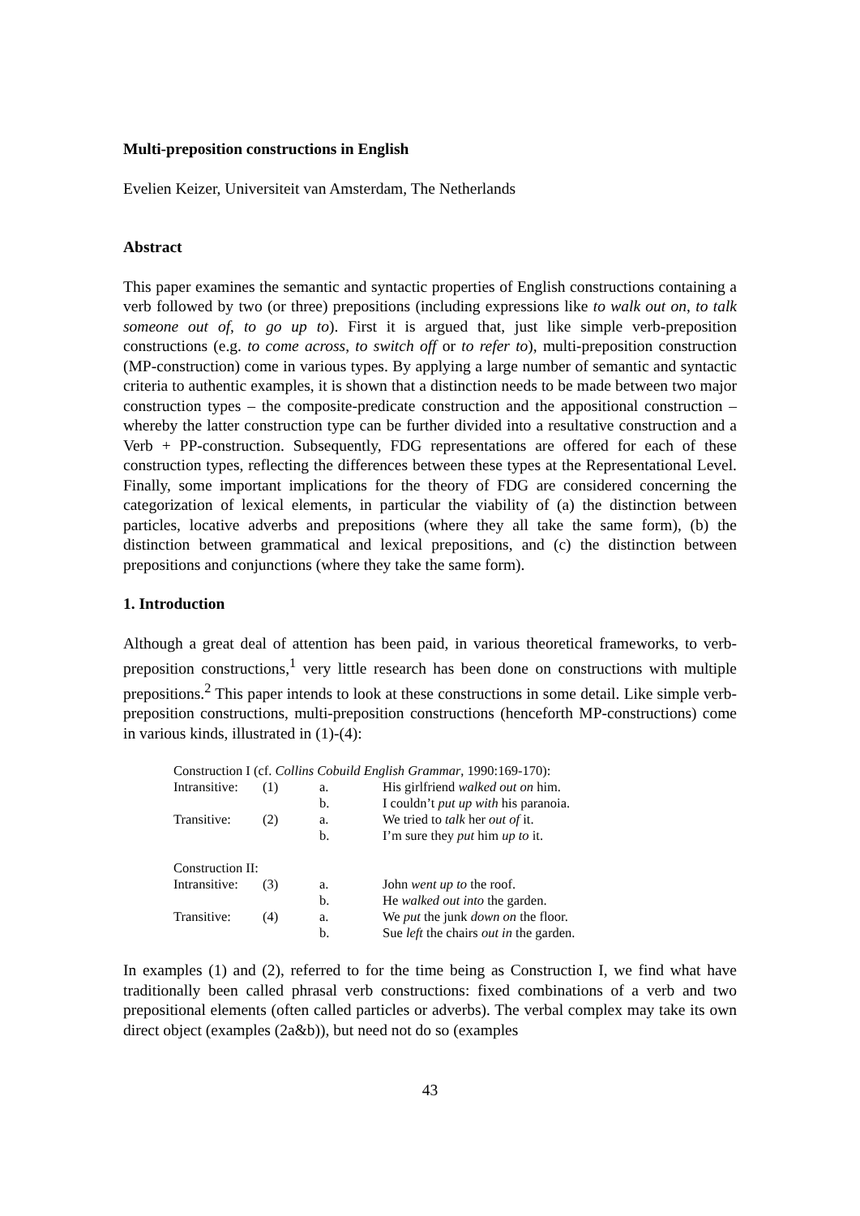Multi-preposition constructions in English
Evelien Keizer, Universiteit van Amsterdam, The Netherlands
Abstract
This paper examines the semantic and syntactic properties of English constructions containing a verb followed by two (or three) prepositions (including expressions like to walk out on, to talk someone out of, to go up to). First it is argued that, just like simple verb-preposition constructions (e.g. to come across, to switch off or to refer to), multi-preposition construction (MP-construction) come in various types. By applying a large number of semantic and syntactic criteria to authentic examples, it is shown that a distinction needs to be made between two major construction types – the composite-predicate construction and the appositional construction – whereby the latter construction type can be further divided into a resultative construction and a Verb + PP-construction. Subsequently, FDG representations are offered for each of these construction types, reflecting the differences between these types at the Representational Level. Finally, some important implications for the theory of FDG are considered concerning the categorization of lexical elements, in particular the viability of (a) the distinction between particles, locative adverbs and prepositions (where they all take the same form), (b) the distinction between grammatical and lexical prepositions, and (c) the distinction between prepositions and conjunctions (where they take the same form).
1. Introduction
Although a great deal of attention has been paid, in various theoretical frameworks, to verb-preposition constructions,<sup>1</sup> very little research has been done on constructions with multiple prepositions.<sup>2</sup> This paper intends to look at these constructions in some detail. Like simple verb-preposition constructions, multi-preposition constructions (henceforth MP-constructions) come in various kinds, illustrated in (1)-(4):
| Construction I (cf. Collins Cobuild English Grammar , 1990:169-170): | | | |
| Intransitive: | (1) | a. | His girlfriend walked out on him. |
| | | b. | I couldn’t put up with his paranoia. |
| Transitive: | (2) | a. | We tried to talk her out of it. |
| | | b. | I’m sure they put him up to it. |
| Construction II: | | | |
| Intransitive: | (3) | a. | John went up to the roof. |
| | | b. | He walked out into the garden. |
| Transitive: | (4) | a. | We put the junk down on the floor. |
| | | b. | Sue left the chairs out in the garden. |
In examples (1) and (2), referred to for the time being as Construction I, we find what have traditionally been called phrasal verb constructions: fixed combinations of a verb and two prepositional elements (often called particles or adverbs). The verbal complex may take its own direct object (examples (2a&b)), but need not do so (examples
43